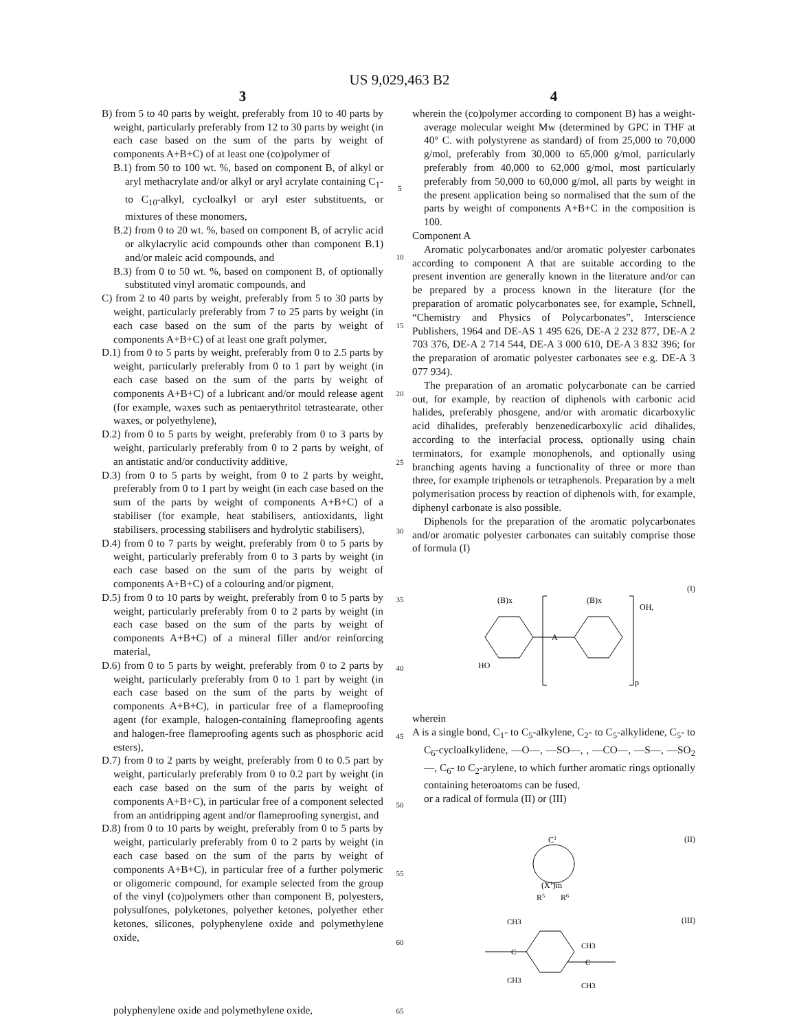US 9,029,463 B2
3
B) from 5 to 40 parts by weight, preferably from 10 to 40 parts by weight, particularly preferably from 12 to 30 parts by weight (in each case based on the sum of the parts by weight of components A+B+C) of at least one (co)polymer of
B.1) from 50 to 100 wt. %, based on component B, of alkyl or aryl methacrylate and/or alkyl or aryl acrylate containing C<sub>1</sub>- to C<sub>10</sub>-alkyl, cycloalkyl or aryl ester substituents, or mixtures of these monomers,
B.2) from 0 to 20 wt. %, based on component B, of acrylic acid or alkylacrylic acid compounds other than component B.1) and/or maleic acid compounds, and
B.3) from 0 to 50 wt. %, based on component B, of optionally substituted vinyl aromatic compounds, and
C) from 2 to 40 parts by weight, preferably from 5 to 30 parts by weight, particularly preferably from 7 to 25 parts by weight (in each case based on the sum of the parts by weight of components A+B+C) of at least one graft polymer,
D.1) from 0 to 5 parts by weight, preferably from 0 to 2.5 parts by weight, particularly preferably from 0 to 1 part by weight (in each case based on the sum of the parts by weight of components A+B+C) of a lubricant and/or mould release agent (for example, waxes such as pentaerythritol tetrastearate, other waxes, or polyethylene),
D.2) from 0 to 5 parts by weight, preferably from 0 to 3 parts by weight, particularly preferably from 0 to 2 parts by weight, of an antistatic and/or conductivity additive,
D.3) from 0 to 5 parts by weight, from 0 to 2 parts by weight, preferably from 0 to 1 part by weight (in each case based on the sum of the parts by weight of components A+B+C) of a stabiliser (for example, heat stabilisers, antioxidants, light stabilisers, processing stabilisers and hydrolytic stabilisers),
D.4) from 0 to 7 parts by weight, preferably from 0 to 5 parts by weight, particularly preferably from 0 to 3 parts by weight (in each case based on the sum of the parts by weight of components A+B+C) of a colouring and/or pigment,
D.5) from 0 to 10 parts by weight, preferably from 0 to 5 parts by weight, particularly preferably from 0 to 2 parts by weight (in each case based on the sum of the parts by weight of components A+B+C) of a mineral filler and/or reinforcing material,
D.6) from 0 to 5 parts by weight, preferably from 0 to 2 parts by weight, particularly preferably from 0 to 1 part by weight (in each case based on the sum of the parts by weight of components A+B+C), in particular free of a flameproofing agent (for example, halogen-containing flameproofing agents and halogen-free flameproofing agents such as phosphoric acid esters),
D.7) from 0 to 2 parts by weight, preferably from 0 to 0.5 part by weight, particularly preferably from 0 to 0.2 part by weight (in each case based on the sum of the parts by weight of components A+B+C), in particular free of a component selected from an antidripping agent and/or flameproofing synergist, and
D.8) from 0 to 10 parts by weight, preferably from 0 to 5 parts by weight, particularly preferably from 0 to 2 parts by weight (in each case based on the sum of the parts by weight of components A+B+C), in particular free of a further polymeric or oligomeric compound, for example selected from the group of the vinyl (co)polymers other than component B, polyesters, polysulfones, polyketones, polyether ketones, polyether ether ketones, silicones, polyphenylene oxide and polymethylene oxide,
5
10
15
20
25
30
35
40
45
50
55
60
65
4
wherein the (co)polymer according to component B) has a weight-average molecular weight Mw (determined by GPC in THF at 40° C. with polystyrene as standard) of from 25,000 to 70,000 g/mol, preferably from 30,000 to 65,000 g/mol, particularly preferably from 40,000 to 62,000 g/mol, most particularly preferably from 50,000 to 60,000 g/mol, all parts by weight in the present application being so normalised that the sum of the parts by weight of components A+B+C in the composition is 100.
Component A
Aromatic polycarbonates and/or aromatic polyester carbonates according to component A that are suitable according to the present invention are generally known in the literature and/or can be prepared by a process known in the literature (for the preparation of aromatic polycarbonates see, for example, Schnell, “Chemistry and Physics of Polycarbonates”, Interscience Publishers, 1964 and DE-AS 1 495 626, DE-A 2 232 877, DE-A 2 703 376, DE-A 2 714 544, DE-A 3 000 610, DE-A 3 832 396; for the preparation of aromatic polyester carbonates see e.g. DE-A 3 077 934).
The preparation of an aromatic polycarbonate can be carried out, for example, by reaction of diphenols with carbonic acid halides, preferably phosgene, and/or with aromatic dicarboxylic acid dihalides, preferably benzenedicarboxylic acid dihalides, according to the interfacial process, optionally using chain terminators, for example monophenols, and optionally using branching agents having a functionality of three or more than three, for example triphenols or tetraphenols. Preparation by a melt polymerisation process by reaction of diphenols with, for example, diphenyl carbonate is also possible.
Diphenols for the preparation of the aromatic polycarbonates and/or aromatic polyester carbonates can suitably comprise those of formula (I)
(I)
(B)x
(B)x
A
HO
OH,
p
wherein
A is a single bond, C<sub>1</sub>- to C<sub>5</sub>-alkylene, C<sub>2</sub>- to C<sub>5</sub>-alkylidene, C<sub>5</sub>- to C<sub>6</sub>-cycloalkylidene, —O—, —SO—, , —CO—, —S—, —SO<sub>2</sub>—, C<sub>6</sub>- to C<sub>2</sub>-arylene, to which further aromatic rings optionally containing heteroatoms can be fused,
or a radical of formula (II) or (III)
(II)
C1
(X1)m
R5
R6
(III)
CH3
CH3
CH3
CH3
C
C
polyphenylene oxide and polymethylene oxide,